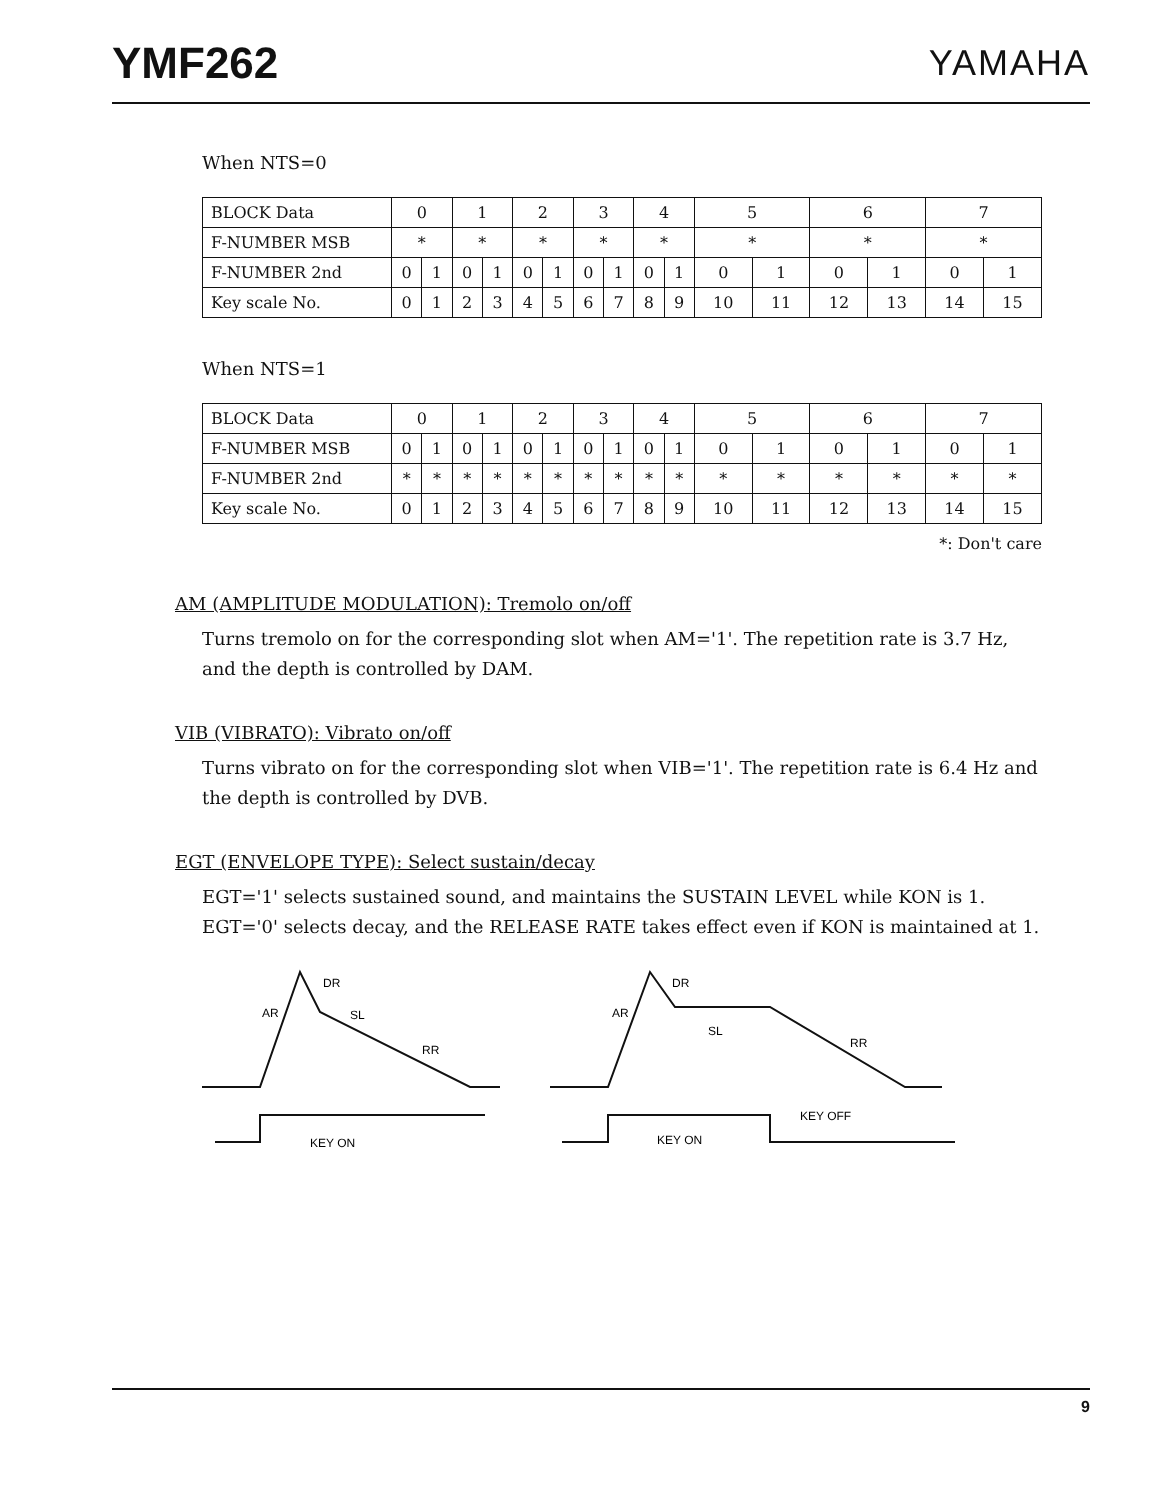YMF262
YAMAHA
When NTS=0
| BLOCK Data | 0 | | 1 | | 2 | | 3 | | 4 | | 5 | | 6 | | 7 | |
| F-NUMBER MSB | * | | * | | * | | * | | * | | * | | * | | * | |
| F-NUMBER 2nd | 0 | 1 | 0 | 1 | 0 | 1 | 0 | 1 | 0 | 1 | 0 | 1 | 0 | 1 | 0 | 1 |
| Key scale No. | 0 | 1 | 2 | 3 | 4 | 5 | 6 | 7 | 8 | 9 | 10 | 11 | 12 | 13 | 14 | 15 |
When NTS=1
| BLOCK Data | 0 | | 1 | | 2 | | 3 | | 4 | | 5 | | 6 | | 7 | |
| F-NUMBER MSB | 0 | 1 | 0 | 1 | 0 | 1 | 0 | 1 | 0 | 1 | 0 | 1 | 0 | 1 | 0 | 1 |
| F-NUMBER 2nd | * | * | * | * | * | * | * | * | * | * | * | * | * | * | * | * |
| Key scale No. | 0 | 1 | 2 | 3 | 4 | 5 | 6 | 7 | 8 | 9 | 10 | 11 | 12 | 13 | 14 | 15 |
*: Don't care
AM (AMPLITUDE MODULATION): Tremolo on/off
Turns tremolo on for the corresponding slot when AM='1'. The repetition rate is 3.7 Hz, and the depth is controlled by DAM.
VIB (VIBRATO): Vibrato on/off
Turns vibrato on for the corresponding slot when VIB='1'. The repetition rate is 6.4 Hz and the depth is controlled by DVB.
EGT (ENVELOPE TYPE): Select sustain/decay
EGT='1' selects sustained sound, and maintains the SUSTAIN LEVEL while KON is 1. EGT='0' selects decay, and the RELEASE RATE takes effect even if KON is maintained at 1.
AR
DR
SL
RR
KEY ON
AR
DR
SL
RR
KEY OFF
KEY ON
9